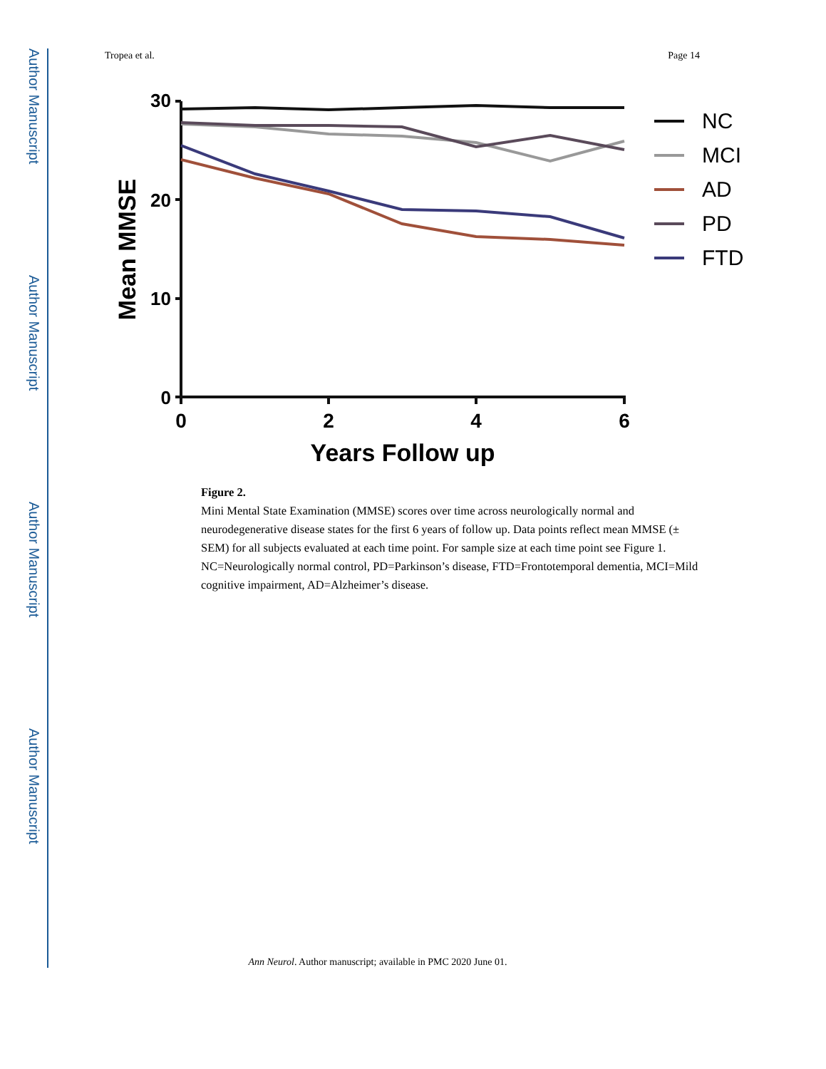Author Manuscript
Author Manuscript
Author Manuscript
Author Manuscript
Tropea et al. Page 14
Mean MMSE
30
20
10
0
0
2
4
6
Years Follow up
NC
MCI
AD
PD
FTD
Figure 2.
Mini Mental State Examination (MMSE) scores over time across neurologically normal and neurodegenerative disease states for the first 6 years of follow up. Data points reflect mean MMSE (± SEM) for all subjects evaluated at each time point. For sample size at each time point see Figure 1. NC=Neurologically normal control, PD=Parkinson’s disease, FTD=Frontotemporal dementia, MCI=Mild cognitive impairment, AD=Alzheimer’s disease.
Ann Neurol. Author manuscript; available in PMC 2020 June 01.